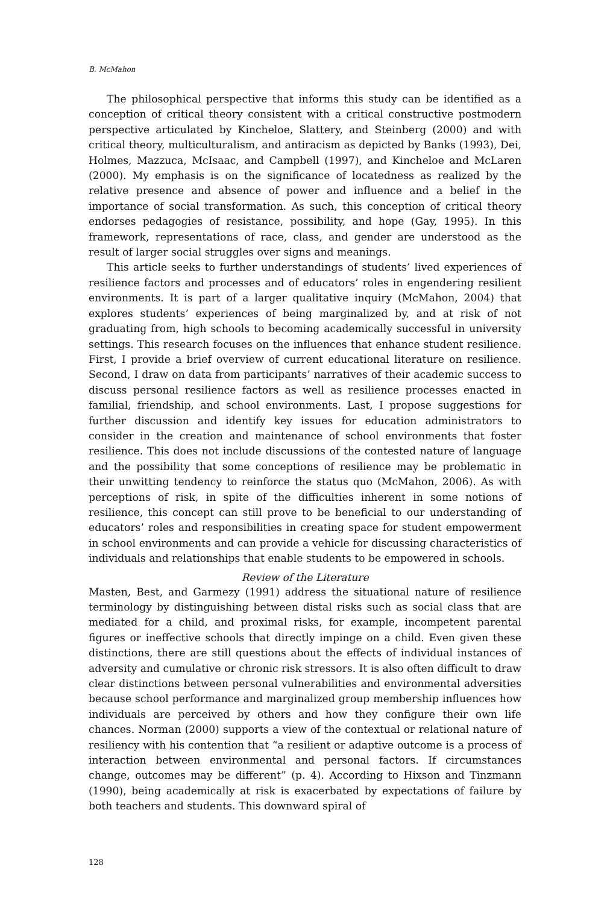B. McMahon
The philosophical perspective that informs this study can be identified as a conception of critical theory consistent with a critical constructive postmodern perspective articulated by Kincheloe, Slattery, and Steinberg (2000) and with critical theory, multiculturalism, and antiracism as depicted by Banks (1993), Dei, Holmes, Mazzuca, McIsaac, and Campbell (1997), and Kincheloe and McLaren (2000). My emphasis is on the significance of locatedness as realized by the relative presence and absence of power and influence and a belief in the importance of social transformation. As such, this conception of critical theory endorses pedagogies of resistance, possibility, and hope (Gay, 1995). In this framework, representations of race, class, and gender are understood as the result of larger social struggles over signs and meanings.
This article seeks to further understandings of students’ lived experiences of resilience factors and processes and of educators’ roles in engendering resilient environments. It is part of a larger qualitative inquiry (McMahon, 2004) that explores students’ experiences of being marginalized by, and at risk of not graduating from, high schools to becoming academically successful in university settings. This research focuses on the influences that enhance student resilience. First, I provide a brief overview of current educational literature on resilience. Second, I draw on data from participants’ narratives of their academic success to discuss personal resilience factors as well as resilience processes enacted in familial, friendship, and school environments. Last, I propose suggestions for further discussion and identify key issues for education administrators to consider in the creation and maintenance of school environments that foster resilience. This does not include discussions of the contested nature of language and the possibility that some conceptions of resilience may be problematic in their unwitting tendency to reinforce the status quo (McMahon, 2006). As with perceptions of risk, in spite of the difficulties inherent in some notions of resilience, this concept can still prove to be beneficial to our understanding of educators’ roles and responsibilities in creating space for student empowerment in school environments and can provide a vehicle for discussing characteristics of individuals and relationships that enable students to be empowered in schools.
Review of the Literature
Masten, Best, and Garmezy (1991) address the situational nature of resilience terminology by distinguishing between distal risks such as social class that are mediated for a child, and proximal risks, for example, incompetent parental figures or ineffective schools that directly impinge on a child. Even given these distinctions, there are still questions about the effects of individual instances of adversity and cumulative or chronic risk stressors. It is also often difficult to draw clear distinctions between personal vulnerabilities and environmental adversities because school performance and marginalized group membership influences how individuals are perceived by others and how they configure their own life chances. Norman (2000) supports a view of the contextual or relational nature of resiliency with his contention that “a resilient or adaptive outcome is a process of interaction between environmental and personal factors. If circumstances change, outcomes may be different” (p. 4). According to Hixson and Tinzmann (1990), being academically at risk is exacerbated by expectations of failure by both teachers and students. This downward spiral of
128